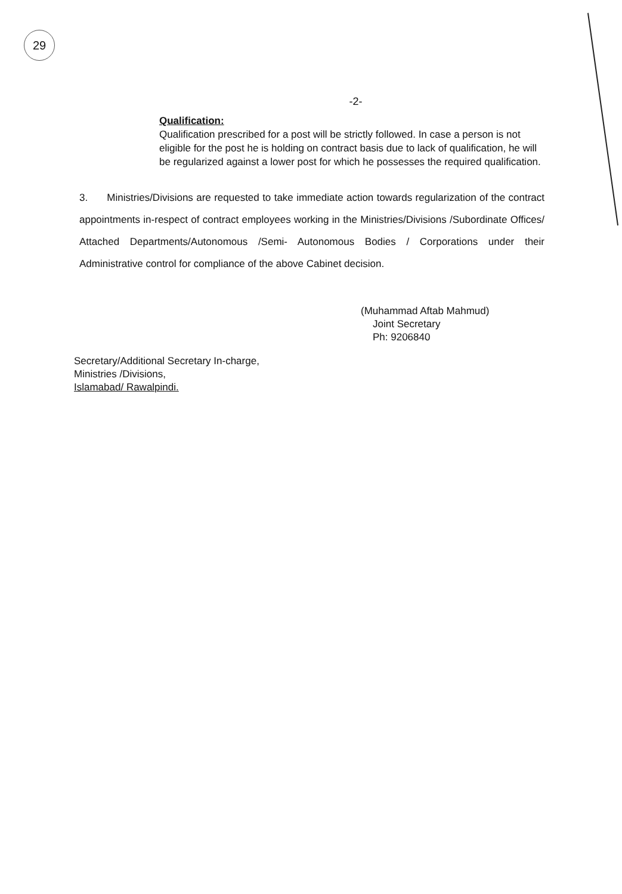29
-2-
Qualification:
Qualification prescribed for a post will be strictly followed. In case a person is not eligible for the post he is holding on contract basis due to lack of qualification, he will be regularized against a lower post for which he possesses the required qualification.
3. Ministries/Divisions are requested to take immediate action towards regularization of the contract appointments in-respect of contract employees working in the Ministries/Divisions /Subordinate Offices/ Attached Departments/Autonomous /Semi- Autonomous Bodies / Corporations under their Administrative control for compliance of the above Cabinet decision.
(Muhammad Aftab Mahmud)
Joint Secretary
Ph: 9206840
Secretary/Additional Secretary In-charge,
Ministries /Divisions,
Islamabad/ Rawalpindi.